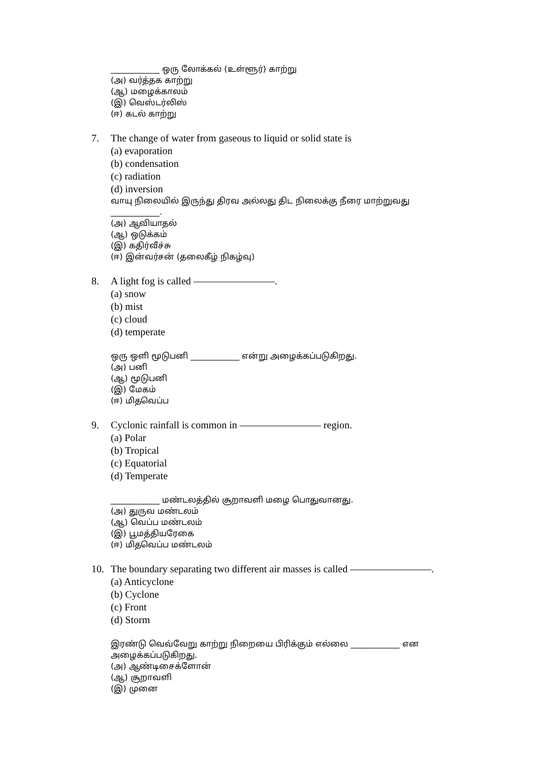____________ ஒரு லோக்கல் (உள்ளூர்) காற்று
(அ) வர்த்தக காற்று
(ஆ) மழைக்காலம்
(இ) வெஸ்டர்லிஸ்
(ஈ) கடல் காற்று
7. The change of water from gaseous to liquid or solid state is
(a) evaporation
(b) condensation
(c) radiation
(d) inversion
வாயு நிலையில் இருந்து திரவ அல்லது திட நிலைக்கு நீரை மாற்றுவது ____________.
(அ) ஆவியாதல்
(ஆ) ஒடுக்கம்
(இ) கதிர்வீச்சு
(ஈ) இன்வர்சன் (தலைகீழ் நிகழ்வு)
8. A light fog is called ————————.
(a) snow
(b) mist
(c) cloud
(d) temperate
ஒரு ஒளி மூடுபனி ____________ என்று அழைக்கப்படுகிறது.
(அ) பனி
(ஆ) மூடுபனி
(இ) மேகம்
(ஈ) மிதவெப்ப
9. Cyclonic rainfall is common in ———————— region.
(a) Polar
(b) Tropical
(c) Equatorial
(d) Temperate
____________ மண்டலத்தில் சூறாவளி மழை பொதுவானது.
(அ) துருவ மண்டலம்
(ஆ) வெப்ப மண்டலம்
(இ) பூமத்தியரேகை
(ஈ) மிதவெப்ப மண்டலம்
10. The boundary separating two different air masses is called ————————.
(a) Anticyclone
(b) Cyclone
(c) Front
(d) Storm
இரண்டு வெவ்வேறு காற்று நிறையை பிரிக்கும் எல்லை ____________ என அழைக்கப்படுகிறது.
(அ) ஆண்டிசைக்ளோன்
(ஆ) சூறாவளி
(இ) முனை